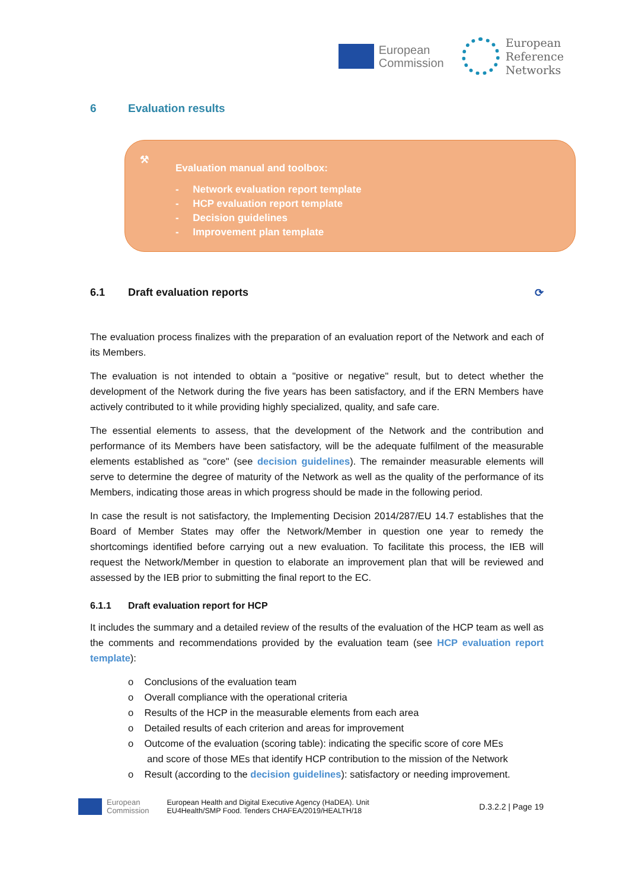European
Commission
European
Reference
Networks
6 Evaluation results
⚒
Evaluation manual and toolbox:
- Network evaluation report template
- HCP evaluation report template
- Decision guidelines
- Improvement plan template
6.1 Draft evaluation reports ⟳
The evaluation process finalizes with the preparation of an evaluation report of the Network and each of its Members.
The evaluation is not intended to obtain a "positive or negative" result, but to detect whether the development of the Network during the five years has been satisfactory, and if the ERN Members have actively contributed to it while providing highly specialized, quality, and safe care.
The essential elements to assess, that the development of the Network and the contribution and performance of its Members have been satisfactory, will be the adequate fulfilment of the measurable elements established as "core" (see decision guidelines). The remainder measurable elements will serve to determine the degree of maturity of the Network as well as the quality of the performance of its Members, indicating those areas in which progress should be made in the following period.
In case the result is not satisfactory, the Implementing Decision 2014/287/EU 14.7 establishes that the Board of Member States may offer the Network/Member in question one year to remedy the shortcomings identified before carrying out a new evaluation. To facilitate this process, the IEB will request the Network/Member in question to elaborate an improvement plan that will be reviewed and assessed by the IEB prior to submitting the final report to the EC.
6.1.1 Draft evaluation report for HCP
It includes the summary and a detailed review of the results of the evaluation of the HCP team as well as the comments and recommendations provided by the evaluation team (see HCP evaluation report template):
o Conclusions of the evaluation team
o Overall compliance with the operational criteria
o Results of the HCP in the measurable elements from each area
o Detailed results of each criterion and areas for improvement
o Outcome of the evaluation (scoring table): indicating the specific score of core MEs
and score of those MEs that identify HCP contribution to the mission of the Network
o Result (according to the decision guidelines): satisfactory or needing improvement.
European
Commission
European Health and Digital Executive Agency (HaDEA). Unit
EU4Health/SMP Food. Tenders CHAFEA/2019/HEALTH/18
D.3.2.2 | Page 19